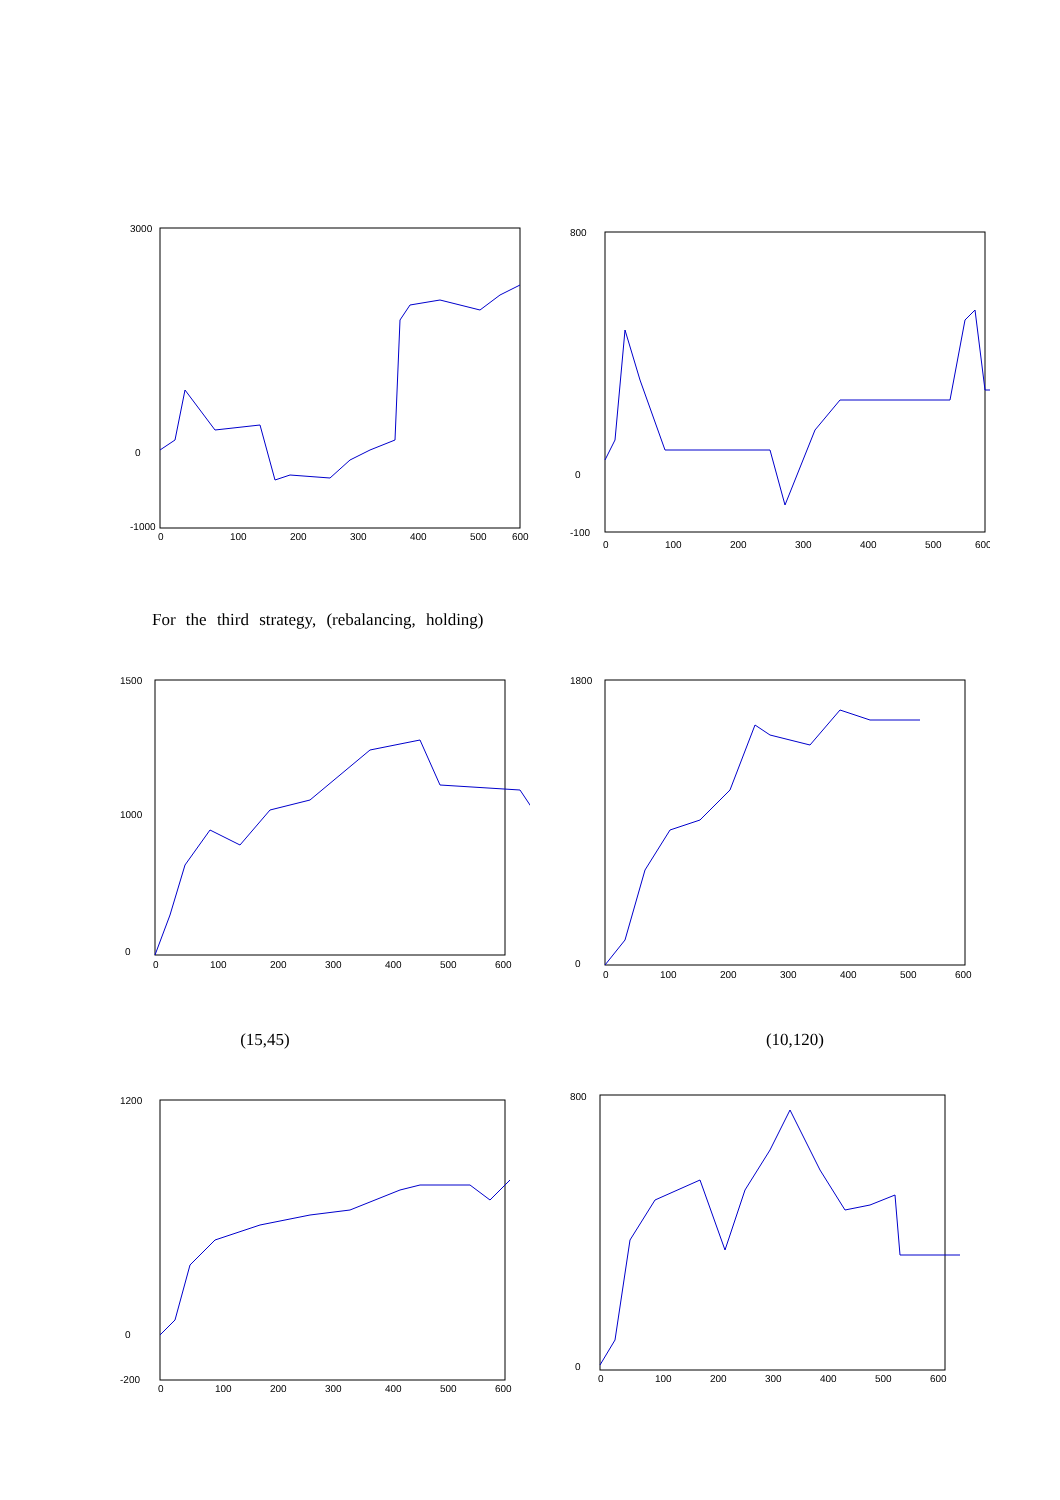3000
0
-1000
0
100
200
300
400
500
600
800
0
-100
0
100
200
300
400
500
600
For the third strategy, (rebalancing, holding)
1500
1000
0
0
100
200
300
400
500
600
1800
0
0
100
200
300
400
500
600
(15,45) (10,120)
1200
0
-200
0
100
200
300
400
500
600
800
0
0
100
200
300
400
500
600